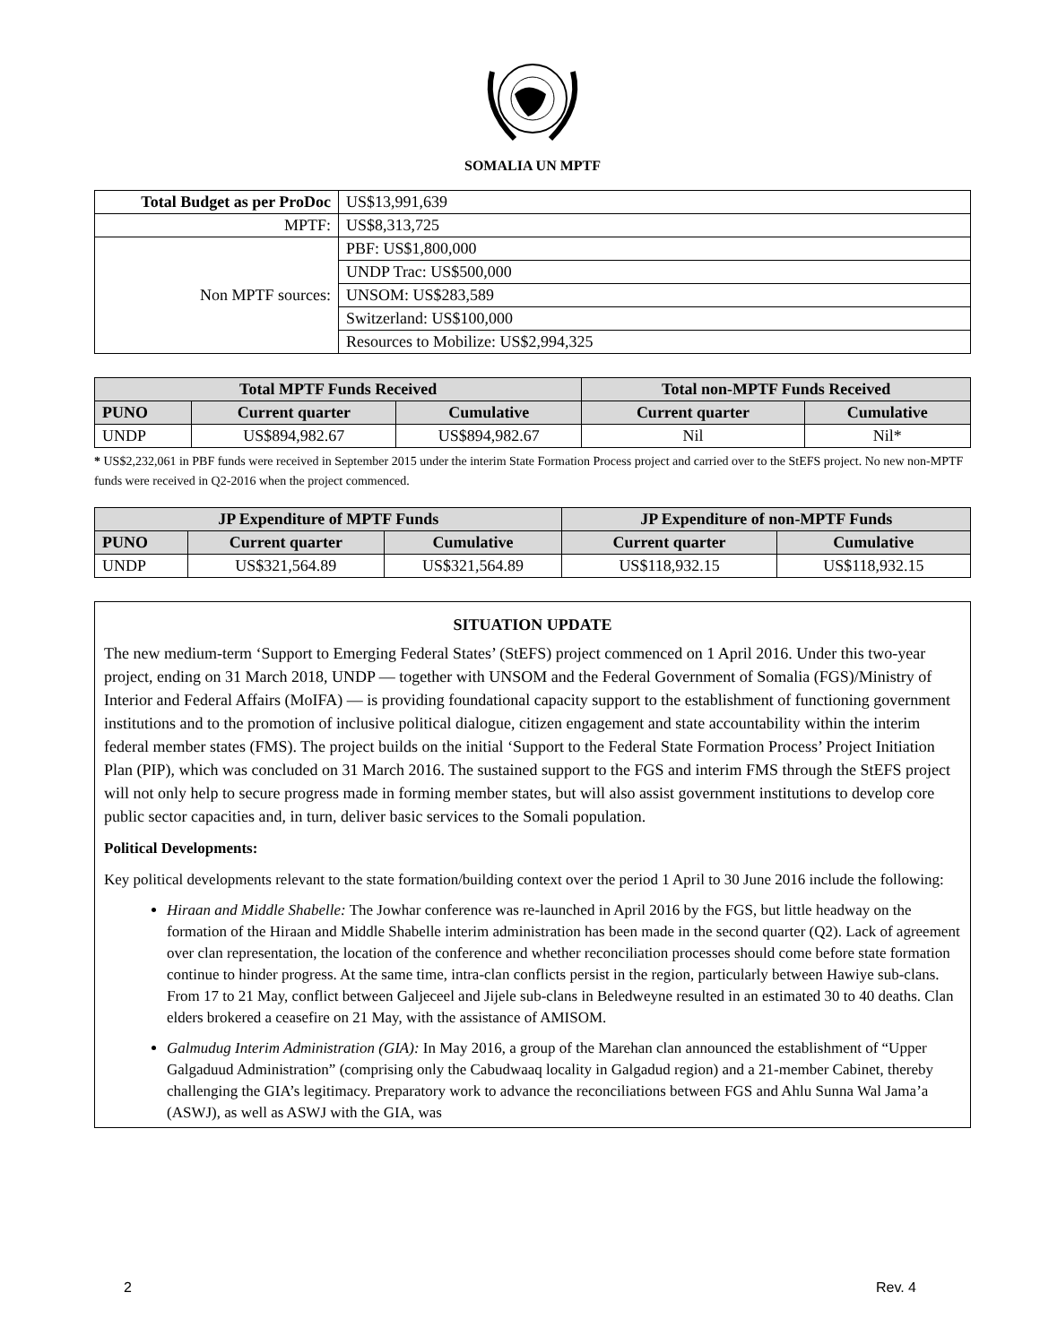SOMALIA UN MPTF
| Total Budget as per ProDoc | US$13,991,639 |
| MPTF: | US$8,313,725 |
| Non MPTF sources: | PBF: US$1,800,000 |
| | UNDP Trac: US$500,000 |
| | UNSOM: US$283,589 |
| | Switzerland: US$100,000 |
| | Resources to Mobilize: US$2,994,325 |
| Total MPTF Funds Received | | | Total non-MPTF Funds Received | |
| --- | --- | --- | --- | --- |
| PUNO | Current quarter | Cumulative | Current quarter | Cumulative |
| UNDP | US$894,982.67 | US$894,982.67 | Nil | Nil* |
* US$2,232,061 in PBF funds were received in September 2015 under the interim State Formation Process project and carried over to the StEFS project. No new non-MPTF funds were received in Q2-2016 when the project commenced.
| JP Expenditure of MPTF Funds | | | JP Expenditure of non-MPTF Funds | |
| --- | --- | --- | --- | --- |
| PUNO | Current quarter | Cumulative | Current quarter | Cumulative |
| UNDP | US$321,564.89 | US$321,564.89 | US$118,932.15 | US$118,932.15 |
SITUATION UPDATE
The new medium-term ‘Support to Emerging Federal States’ (StEFS) project commenced on 1 April 2016. Under this two-year project, ending on 31 March 2018, UNDP — together with UNSOM and the Federal Government of Somalia (FGS)/Ministry of Interior and Federal Affairs (MoIFA) — is providing foundational capacity support to the establishment of functioning government institutions and to the promotion of inclusive political dialogue, citizen engagement and state accountability within the interim federal member states (FMS). The project builds on the initial ‘Support to the Federal State Formation Process’ Project Initiation Plan (PIP), which was concluded on 31 March 2016. The sustained support to the FGS and interim FMS through the StEFS project will not only help to secure progress made in forming member states, but will also assist government institutions to develop core public sector capacities and, in turn, deliver basic services to the Somali population.
Political Developments:
Key political developments relevant to the state formation/building context over the period 1 April to 30 June 2016 include the following:
Hiraan and Middle Shabelle: The Jowhar conference was re-launched in April 2016 by the FGS, but little headway on the formation of the Hiraan and Middle Shabelle interim administration has been made in the second quarter (Q2). Lack of agreement over clan representation, the location of the conference and whether reconciliation processes should come before state formation continue to hinder progress. At the same time, intra-clan conflicts persist in the region, particularly between Hawiye sub-clans. From 17 to 21 May, conflict between Galjeceel and Jijele sub-clans in Beledweyne resulted in an estimated 30 to 40 deaths. Clan elders brokered a ceasefire on 21 May, with the assistance of AMISOM.
Galmudug Interim Administration (GIA): In May 2016, a group of the Marehan clan announced the establishment of “Upper Galgaduud Administration” (comprising only the Cabudwaaq locality in Galgadud region) and a 21-member Cabinet, thereby challenging the GIA’s legitimacy. Preparatory work to advance the reconciliations between FGS and Ahlu Sunna Wal Jama’a (ASWJ), as well as ASWJ with the GIA, was
2 Rev. 4